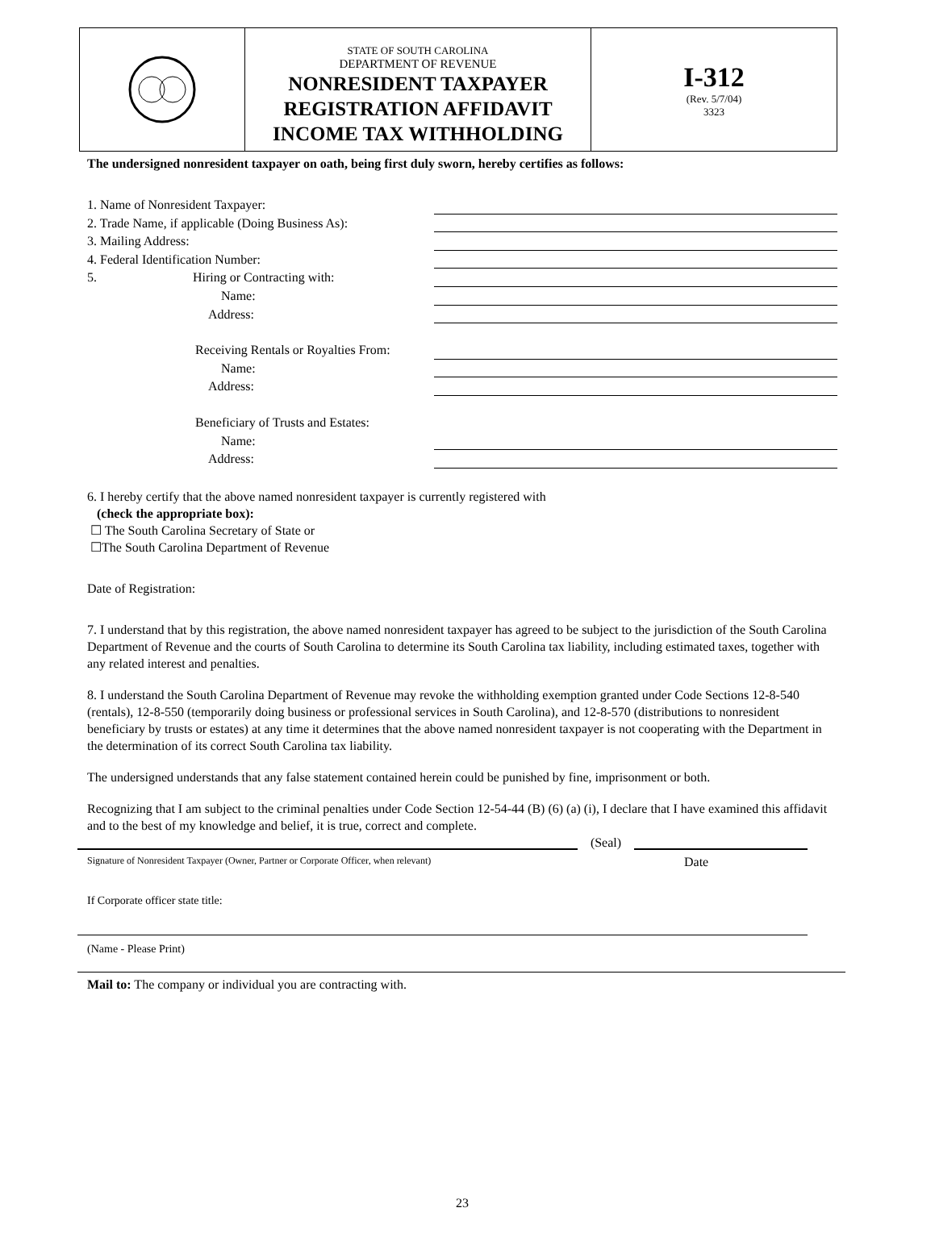STATE OF SOUTH CAROLINA
DEPARTMENT OF REVENUE
NONRESIDENT TAXPAYER
REGISTRATION AFFIDAVIT
INCOME TAX WITHHOLDING
I-312
(Rev. 5/7/04)
3323
The undersigned nonresident taxpayer on oath, being first duly sworn, hereby certifies as follows:
1. Name of Nonresident Taxpayer:
2. Trade Name, if applicable (Doing Business As):
3. Mailing Address:
4. Federal Identification Number:
5. Hiring or Contracting with:
Name:
Address:
Receiving Rentals or Royalties From:
Name:
Address:
Beneficiary of Trusts and Estates:
Name:
Address:
6. I hereby certify that the above named nonresident taxpayer is currently registered with
(check the appropriate box):
☐ The South Carolina Secretary of State or
☐The South Carolina Department of Revenue
Date of Registration:
7. I understand that by this registration, the above named nonresident taxpayer has agreed to be subject to the jurisdiction of the South Carolina Department of Revenue and the courts of South Carolina to determine its South Carolina tax liability, including estimated taxes, together with any related interest and penalties.
8. I understand the South Carolina Department of Revenue may revoke the withholding exemption granted under Code Sections 12-8-540 (rentals), 12-8-550 (temporarily doing business or professional services in South Carolina), and 12-8-570 (distributions to nonresident beneficiary by trusts or estates) at any time it determines that the above named nonresident taxpayer is not cooperating with the Department in the determination of its correct South Carolina tax liability.
The undersigned understands that any false statement contained herein could be punished by fine, imprisonment or both.
Recognizing that I am subject to the criminal penalties under Code Section 12-54-44 (B) (6) (a) (i), I declare that I have examined this affidavit and to the best of my knowledge and belief, it is true, correct and complete.
(Seal)
Signature of Nonresident Taxpayer (Owner, Partner or Corporate Officer, when relevant)
Date
If Corporate officer state title:
(Name - Please Print)
Mail to: The company or individual you are contracting with.
23